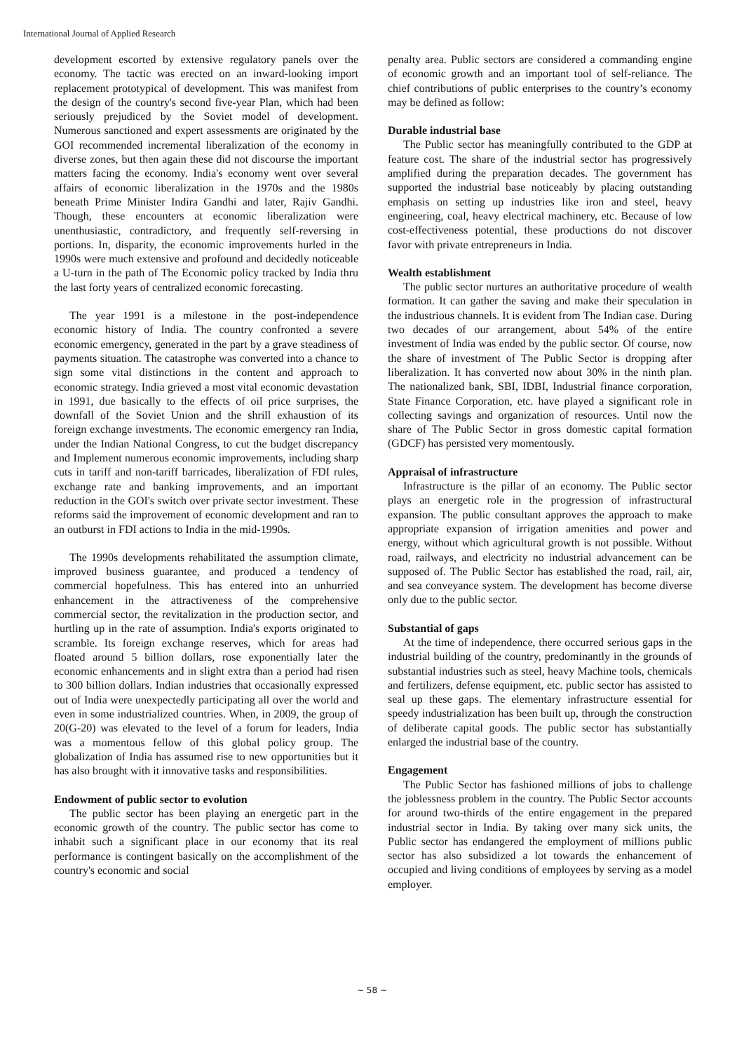International Journal of Applied Research
development escorted by extensive regulatory panels over the economy. The tactic was erected on an inward-looking import replacement prototypical of development. This was manifest from the design of the country's second five-year Plan, which had been seriously prejudiced by the Soviet model of development. Numerous sanctioned and expert assessments are originated by the GOI recommended incremental liberalization of the economy in diverse zones, but then again these did not discourse the important matters facing the economy. India's economy went over several affairs of economic liberalization in the 1970s and the 1980s beneath Prime Minister Indira Gandhi and later, Rajiv Gandhi. Though, these encounters at economic liberalization were unenthusiastic, contradictory, and frequently self-reversing in portions. In, disparity, the economic improvements hurled in the 1990s were much extensive and profound and decidedly noticeable a U-turn in the path of The Economic policy tracked by India thru the last forty years of centralized economic forecasting.
The year 1991 is a milestone in the post-independence economic history of India. The country confronted a severe economic emergency, generated in the part by a grave steadiness of payments situation. The catastrophe was converted into a chance to sign some vital distinctions in the content and approach to economic strategy. India grieved a most vital economic devastation in 1991, due basically to the effects of oil price surprises, the downfall of the Soviet Union and the shrill exhaustion of its foreign exchange investments. The economic emergency ran India, under the Indian National Congress, to cut the budget discrepancy and Implement numerous economic improvements, including sharp cuts in tariff and non-tariff barricades, liberalization of FDI rules, exchange rate and banking improvements, and an important reduction in the GOI's switch over private sector investment. These reforms said the improvement of economic development and ran to an outburst in FDI actions to India in the mid-1990s.
The 1990s developments rehabilitated the assumption climate, improved business guarantee, and produced a tendency of commercial hopefulness. This has entered into an unhurried enhancement in the attractiveness of the comprehensive commercial sector, the revitalization in the production sector, and hurtling up in the rate of assumption. India's exports originated to scramble. Its foreign exchange reserves, which for areas had floated around 5 billion dollars, rose exponentially later the economic enhancements and in slight extra than a period had risen to 300 billion dollars. Indian industries that occasionally expressed out of India were unexpectedly participating all over the world and even in some industrialized countries. When, in 2009, the group of 20(G-20) was elevated to the level of a forum for leaders, India was a momentous fellow of this global policy group. The globalization of India has assumed rise to new opportunities but it has also brought with it innovative tasks and responsibilities.
Endowment of public sector to evolution
The public sector has been playing an energetic part in the economic growth of the country. The public sector has come to inhabit such a significant place in our economy that its real performance is contingent basically on the accomplishment of the country's economic and social
penalty area. Public sectors are considered a commanding engine of economic growth and an important tool of self-reliance. The chief contributions of public enterprises to the country’s economy may be defined as follow:
Durable industrial base
The Public sector has meaningfully contributed to the GDP at feature cost. The share of the industrial sector has progressively amplified during the preparation decades. The government has supported the industrial base noticeably by placing outstanding emphasis on setting up industries like iron and steel, heavy engineering, coal, heavy electrical machinery, etc. Because of low cost-effectiveness potential, these productions do not discover favor with private entrepreneurs in India.
Wealth establishment
The public sector nurtures an authoritative procedure of wealth formation. It can gather the saving and make their speculation in the industrious channels. It is evident from The Indian case. During two decades of our arrangement, about 54% of the entire investment of India was ended by the public sector. Of course, now the share of investment of The Public Sector is dropping after liberalization. It has converted now about 30% in the ninth plan. The nationalized bank, SBI, IDBI, Industrial finance corporation, State Finance Corporation, etc. have played a significant role in collecting savings and organization of resources. Until now the share of The Public Sector in gross domestic capital formation (GDCF) has persisted very momentously.
Appraisal of infrastructure
Infrastructure is the pillar of an economy. The Public sector plays an energetic role in the progression of infrastructural expansion. The public consultant approves the approach to make appropriate expansion of irrigation amenities and power and energy, without which agricultural growth is not possible. Without road, railways, and electricity no industrial advancement can be supposed of. The Public Sector has established the road, rail, air, and sea conveyance system. The development has become diverse only due to the public sector.
Substantial of gaps
At the time of independence, there occurred serious gaps in the industrial building of the country, predominantly in the grounds of substantial industries such as steel, heavy Machine tools, chemicals and fertilizers, defense equipment, etc. public sector has assisted to seal up these gaps. The elementary infrastructure essential for speedy industrialization has been built up, through the construction of deliberate capital goods. The public sector has substantially enlarged the industrial base of the country.
Engagement
The Public Sector has fashioned millions of jobs to challenge the joblessness problem in the country. The Public Sector accounts for around two-thirds of the entire engagement in the prepared industrial sector in India. By taking over many sick units, the Public sector has endangered the employment of millions public sector has also subsidized a lot towards the enhancement of occupied and living conditions of employees by serving as a model employer.
~ 58 ~